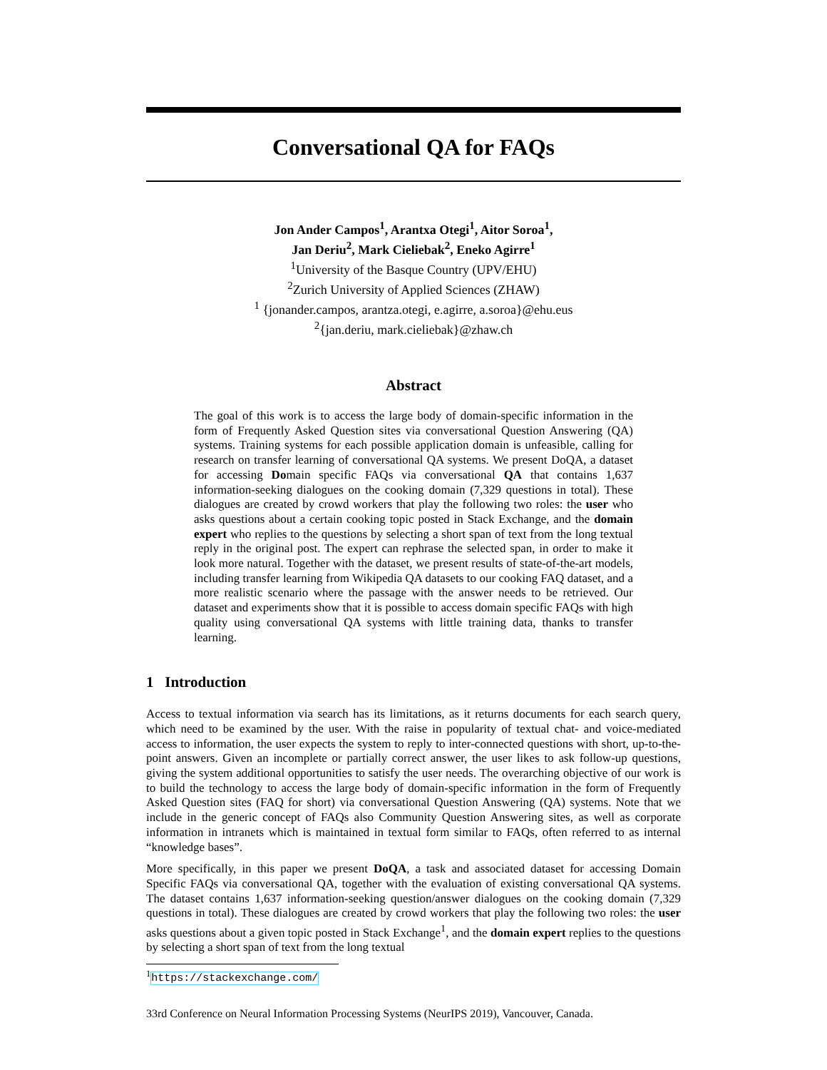Conversational QA for FAQs
Jon Ander Campos<sup>1</sup>, Arantxa Otegi<sup>1</sup>, Aitor Soroa<sup>1</sup>,
Jan Deriu<sup>2</sup>, Mark Cieliebak<sup>2</sup>, Eneko Agirre<sup>1</sup>
<sup>1</sup> University of the Basque Country (UPV/EHU)
<sup>2</sup> Zurich University of Applied Sciences (ZHAW)
<sup>1</sup> {jonander.campos, arantza.otegi, e.agirre, a.soroa}@ehu.eus
<sup>2</sup>{jan.deriu, mark.cieliebak}@zhaw.ch
Abstract
The goal of this work is to access the large body of domain-specific information in the form of Frequently Asked Question sites via conversational Question Answering (QA) systems. Training systems for each possible application domain is unfeasible, calling for research on transfer learning of conversational QA systems. We present DoQA, a dataset for accessing Domain specific FAQs via conversational QA that contains 1,637 information-seeking dialogues on the cooking domain (7,329 questions in total). These dialogues are created by crowd workers that play the following two roles: the user who asks questions about a certain cooking topic posted in Stack Exchange, and the domain expert who replies to the questions by selecting a short span of text from the long textual reply in the original post. The expert can rephrase the selected span, in order to make it look more natural. Together with the dataset, we present results of state-of-the-art models, including transfer learning from Wikipedia QA datasets to our cooking FAQ dataset, and a more realistic scenario where the passage with the answer needs to be retrieved. Our dataset and experiments show that it is possible to access domain specific FAQs with high quality using conversational QA systems with little training data, thanks to transfer learning.
1 Introduction
Access to textual information via search has its limitations, as it returns documents for each search query, which need to be examined by the user. With the raise in popularity of textual chat- and voice-mediated access to information, the user expects the system to reply to inter-connected questions with short, up-to-the-point answers. Given an incomplete or partially correct answer, the user likes to ask follow-up questions, giving the system additional opportunities to satisfy the user needs. The overarching objective of our work is to build the technology to access the large body of domain-specific information in the form of Frequently Asked Question sites (FAQ for short) via conversational Question Answering (QA) systems. Note that we include in the generic concept of FAQs also Community Question Answering sites, as well as corporate information in intranets which is maintained in textual form similar to FAQs, often referred to as internal “knowledge bases”.
More specifically, in this paper we present DoQA, a task and associated dataset for accessing Domain Specific FAQs via conversational QA, together with the evaluation of existing conversational QA systems. The dataset contains 1,637 information-seeking question/answer dialogues on the cooking domain (7,329 questions in total). These dialogues are created by crowd workers that play the following two roles: the user asks questions about a given topic posted in Stack Exchange<sup>1</sup>, and the domain expert replies to the questions by selecting a short span of text from the long textual
<sup>1</sup> https://stackexchange.com/
33rd Conference on Neural Information Processing Systems (NeurIPS 2019), Vancouver, Canada.